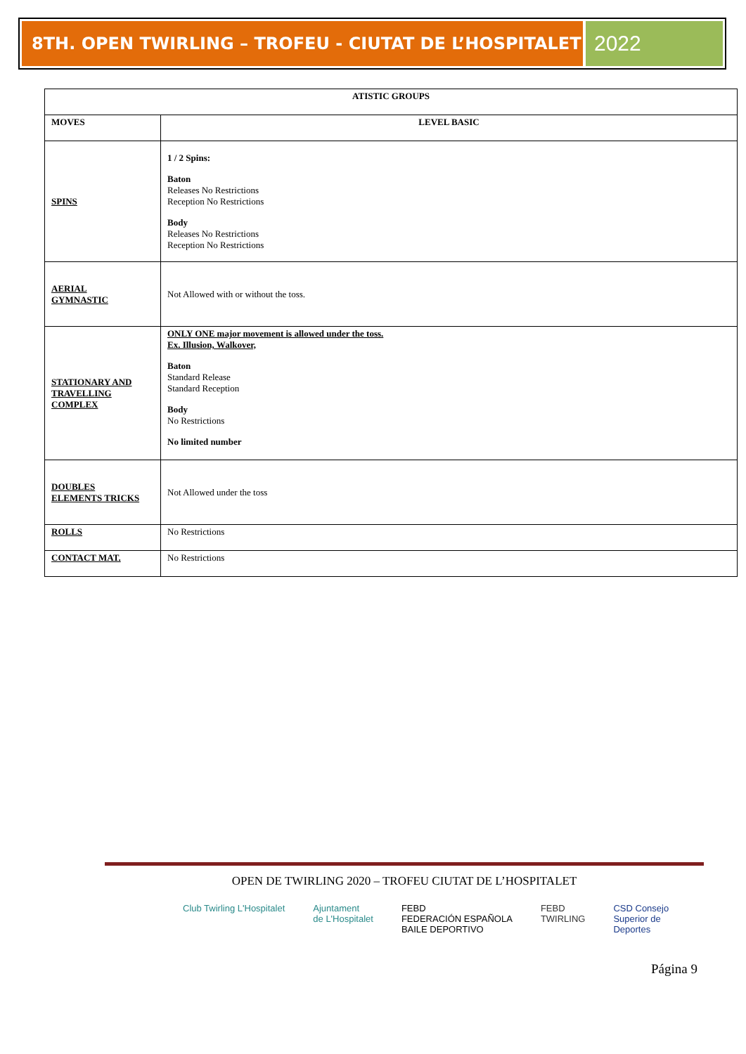8TH. OPEN TWIRLING – TROFEU - CIUTAT DE L’HOSPITALET
2022
| ATISTIC GROUPS | |
| --- | --- |
| MOVES | LEVEL BASIC |
| SPINS | 1 / 2 Spins: Baton Releases No Restrictions Reception No Restrictions Body Releases No Restrictions Reception No Restrictions |
| AERIAL GYMNASTIC | Not Allowed with or without the toss. |
| STATIONARY AND TRAVELLING COMPLEX | ONLY ONE major movement is allowed under the toss. Ex. Illusion, Walkover, Baton Standard Release Standard Reception Body No Restrictions No limited number |
| DOUBLES ELEMENTS TRICKS | Not Allowed under the toss |
| ROLLS | No Restrictions |
| CONTACT MAT. | No Restrictions |
OPEN DE TWIRLING 2020 – TROFEU CIUTAT DE L’HOSPITALET
Club Twirling L'Hospitalet Ajuntament
de L'Hospitalet FEBD
FEDERACIÓN ESPAÑOLA
BAILE DEPORTIVO FEBD
TWIRLING CSD Consejo
Superior de
Deportes
Página 9